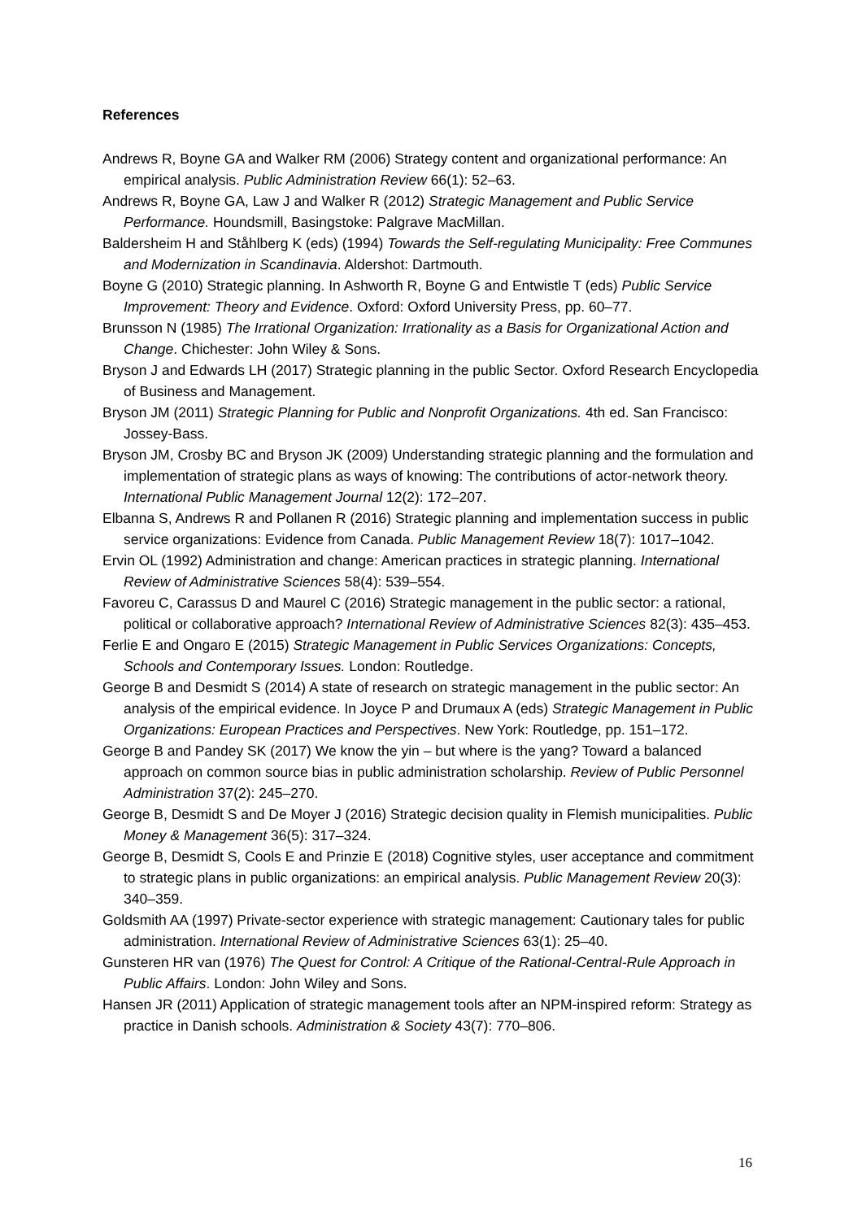References
Andrews R, Boyne GA and Walker RM (2006) Strategy content and organizational performance: An empirical analysis. Public Administration Review 66(1): 52–63.
Andrews R, Boyne GA, Law J and Walker R (2012) Strategic Management and Public Service Performance. Houndsmill, Basingstoke: Palgrave MacMillan.
Baldersheim H and Ståhlberg K (eds) (1994) Towards the Self-regulating Municipality: Free Communes and Modernization in Scandinavia. Aldershot: Dartmouth.
Boyne G (2010) Strategic planning. In Ashworth R, Boyne G and Entwistle T (eds) Public Service Improvement: Theory and Evidence. Oxford: Oxford University Press, pp. 60–77.
Brunsson N (1985) The Irrational Organization: Irrationality as a Basis for Organizational Action and Change. Chichester: John Wiley & Sons.
Bryson J and Edwards LH (2017) Strategic planning in the public Sector. Oxford Research Encyclopedia of Business and Management.
Bryson JM (2011) Strategic Planning for Public and Nonprofit Organizations. 4th ed. San Francisco: Jossey-Bass.
Bryson JM, Crosby BC and Bryson JK (2009) Understanding strategic planning and the formulation and implementation of strategic plans as ways of knowing: The contributions of actor-network theory. International Public Management Journal 12(2): 172–207.
Elbanna S, Andrews R and Pollanen R (2016) Strategic planning and implementation success in public service organizations: Evidence from Canada. Public Management Review 18(7): 1017–1042.
Ervin OL (1992) Administration and change: American practices in strategic planning. International Review of Administrative Sciences 58(4): 539–554.
Favoreu C, Carassus D and Maurel C (2016) Strategic management in the public sector: a rational, political or collaborative approach? International Review of Administrative Sciences 82(3): 435–453.
Ferlie E and Ongaro E (2015) Strategic Management in Public Services Organizations: Concepts, Schools and Contemporary Issues. London: Routledge.
George B and Desmidt S (2014) A state of research on strategic management in the public sector: An analysis of the empirical evidence. In Joyce P and Drumaux A (eds) Strategic Management in Public Organizations: European Practices and Perspectives. New York: Routledge, pp. 151–172.
George B and Pandey SK (2017) We know the yin – but where is the yang? Toward a balanced approach on common source bias in public administration scholarship. Review of Public Personnel Administration 37(2): 245–270.
George B, Desmidt S and De Moyer J (2016) Strategic decision quality in Flemish municipalities. Public Money & Management 36(5): 317–324.
George B, Desmidt S, Cools E and Prinzie E (2018) Cognitive styles, user acceptance and commitment to strategic plans in public organizations: an empirical analysis. Public Management Review 20(3): 340–359.
Goldsmith AA (1997) Private-sector experience with strategic management: Cautionary tales for public administration. International Review of Administrative Sciences 63(1): 25–40.
Gunsteren HR van (1976) The Quest for Control: A Critique of the Rational-Central-Rule Approach in Public Affairs. London: John Wiley and Sons.
Hansen JR (2011) Application of strategic management tools after an NPM-inspired reform: Strategy as practice in Danish schools. Administration & Society 43(7): 770–806.
16